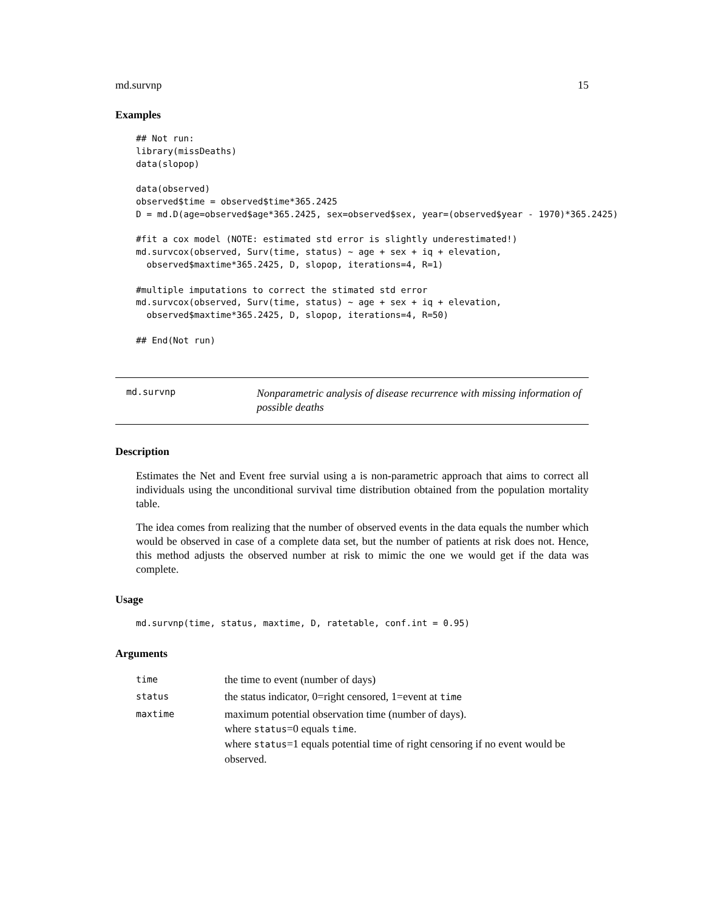md.survnp 15
Examples
## Not run:
library(missDeaths)
data(slopop)

data(observed)
observed$time = observed$time*365.2425
D = md.D(age=observed$age*365.2425, sex=observed$sex, year=(observed$year - 1970)*365.2425)

#fit a cox model (NOTE: estimated std error is slightly underestimated!)
md.survcox(observed, Surv(time, status) ~ age + sex + iq + elevation,
  observed$maxtime*365.2425, D, slopop, iterations=4, R=1)

#multiple imputations to correct the stimated std error
md.survcox(observed, Surv(time, status) ~ age + sex + iq + elevation,
  observed$maxtime*365.2425, D, slopop, iterations=4, R=50)

## End(Not run)
md.survnp
Nonparametric analysis of disease recurrence with missing information of possible deaths
Description
Estimates the Net and Event free survial using a is non-parametric approach that aims to correct all individuals using the unconditional survival time distribution obtained from the population mortality table.
The idea comes from realizing that the number of observed events in the data equals the number which would be observed in case of a complete data set, but the number of patients at risk does not. Hence, this method adjusts the observed number at risk to mimic the one we would get if the data was complete.
Usage
md.survnp(time, status, maxtime, D, ratetable, conf.int = 0.95)
Arguments
| time | the time to event (number of days) |
| status | the status indicator, 0=right censored, 1=event at time |
| maxtime | maximum potential observation time (number of days). where status =0 equals time . where status =1 equals potential time of right censoring if no event would be observed. |